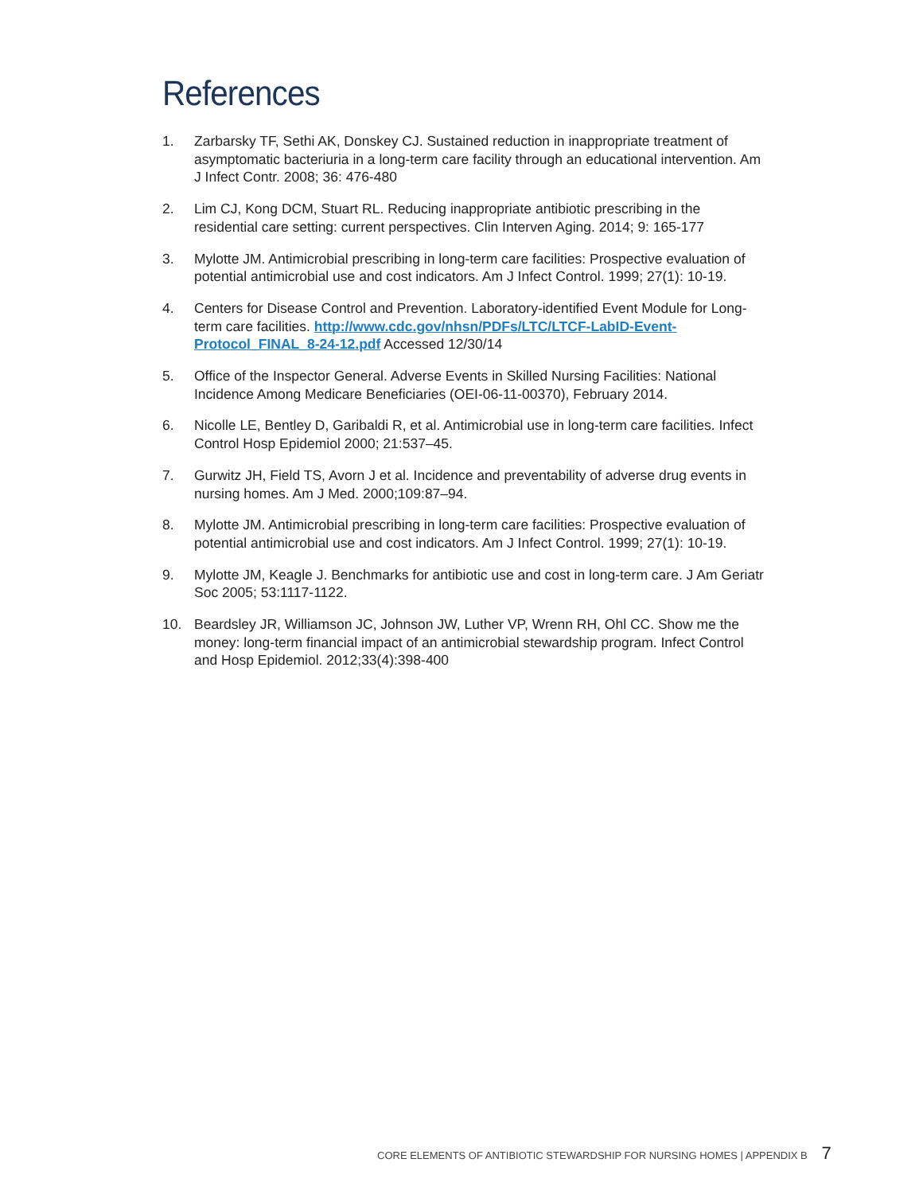References
1. Zarbarsky TF, Sethi AK, Donskey CJ. Sustained reduction in inappropriate treatment of asymptomatic bacteriuria in a long-term care facility through an educational intervention. Am J Infect Contr. 2008; 36: 476-480
2. Lim CJ, Kong DCM, Stuart RL. Reducing inappropriate antibiotic prescribing in the residential care setting: current perspectives. Clin Interven Aging. 2014; 9: 165-177
3. Mylotte JM. Antimicrobial prescribing in long-term care facilities: Prospective evaluation of potential antimicrobial use and cost indicators. Am J Infect Control. 1999; 27(1): 10-19.
4. Centers for Disease Control and Prevention. Laboratory-identified Event Module for Long-term care facilities. http://www.cdc.gov/nhsn/PDFs/LTC/LTCF-LabID-Event-Protocol_FINAL_8-24-12.pdf Accessed 12/30/14
5. Office of the Inspector General. Adverse Events in Skilled Nursing Facilities: National Incidence Among Medicare Beneficiaries (OEI-06-11-00370), February 2014.
6. Nicolle LE, Bentley D, Garibaldi R, et al. Antimicrobial use in long-term care facilities. Infect Control Hosp Epidemiol 2000; 21:537–45.
7. Gurwitz JH, Field TS, Avorn J et al. Incidence and preventability of adverse drug events in nursing homes. Am J Med. 2000;109:87–94.
8. Mylotte JM. Antimicrobial prescribing in long-term care facilities: Prospective evaluation of potential antimicrobial use and cost indicators. Am J Infect Control. 1999; 27(1): 10-19.
9. Mylotte JM, Keagle J. Benchmarks for antibiotic use and cost in long-term care. J Am Geriatr Soc 2005; 53:1117-1122.
10. Beardsley JR, Williamson JC, Johnson JW, Luther VP, Wrenn RH, Ohl CC. Show me the money: long-term financial impact of an antimicrobial stewardship program. Infect Control and Hosp Epidemiol. 2012;33(4):398-400
CORE ELEMENTS OF ANTIBIOTIC STEWARDSHIP FOR NURSING HOMES | APPENDIX B 7